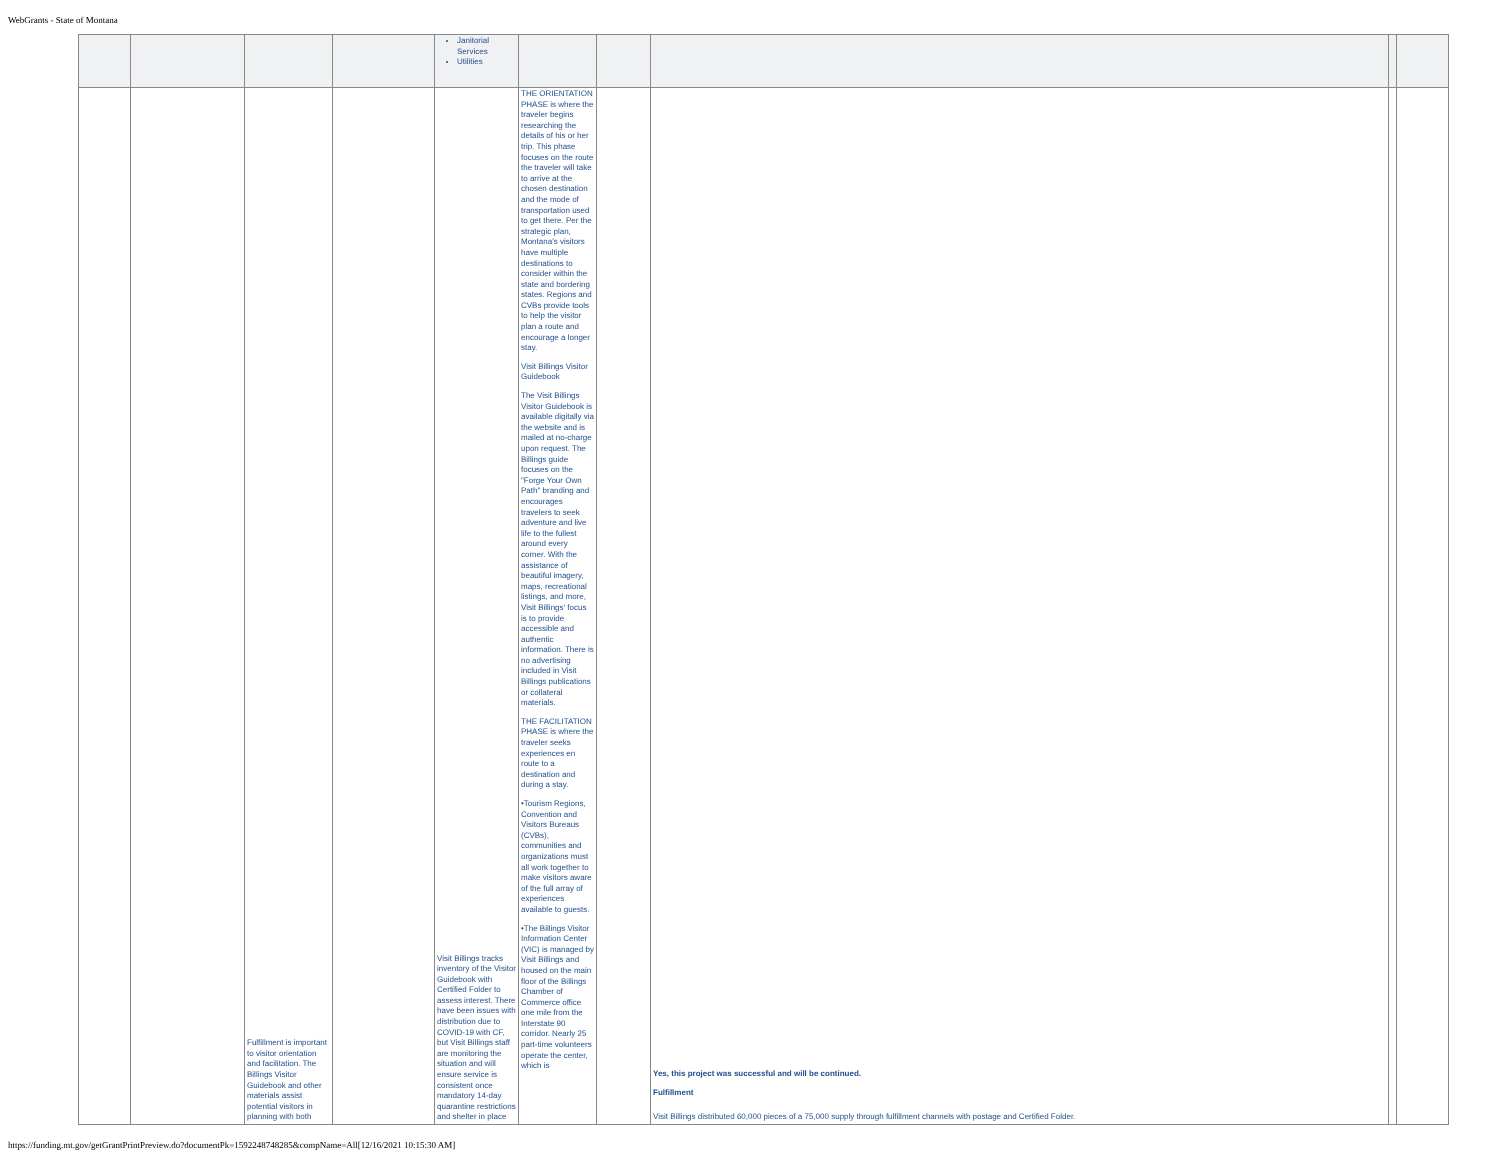WebGrants - State of Montana
| | | | | Janitorial Services Utilities | | | | | |
| | | Fulfillment is important to visitor orientation and facilitation. The Billings Visitor Guidebook and other materials assist potential visitors in planning with both | | Visit Billings tracks inventory of the Visitor Guidebook with Certified Folder to assess interest. There have been issues with distribution due to COVID-19 with CF, but Visit Billings staff are monitoring the situation and will ensure service is consistent once mandatory 14-day quarantine restrictions and shelter in place | THE ORIENTATION PHASE is where the traveler begins researching the details of his or her trip. This phase focuses on the route the traveler will take to arrive at the chosen destination and the mode of transportation used to get there. Per the strategic plan, Montana's visitors have multiple destinations to consider within the state and bordering states. Regions and CVBs provide tools to help the visitor plan a route and encourage a longer stay. Visit Billings Visitor Guidebook The Visit Billings Visitor Guidebook is available digitally via the website and is mailed at no-charge upon request. The Billings guide focuses on the "Forge Your Own Path" branding and encourages travelers to seek adventure and live life to the fullest around every corner. With the assistance of beautiful imagery, maps, recreational listings, and more, Visit Billings' focus is to provide accessible and authentic information. There is no advertising included in Visit Billings publications or collateral materials. THE FACILITATION PHASE is where the traveler seeks experiences en route to a destination and during a stay. •Tourism Regions, Convention and Visitors Bureaus (CVBs), communities and organizations must all work together to make visitors aware of the full array of experiences available to guests. •The Billings Visitor Information Center (VIC) is managed by Visit Billings and housed on the main floor of the Billings Chamber of Commerce office one mile from the Interstate 90 corridor. Nearly 25 part-time volunteers operate the center, which is | | Yes, this project was successful and will be continued. Fulfillment Visit Billings distributed 60,000 pieces of a 75,000 supply through fulfillment channels with postage and Certified Folder. | | |
https://funding.mt.gov/getGrantPrintPreview.do?documentPk=1592248748285&compName=All[12/16/2021 10:15:30 AM]